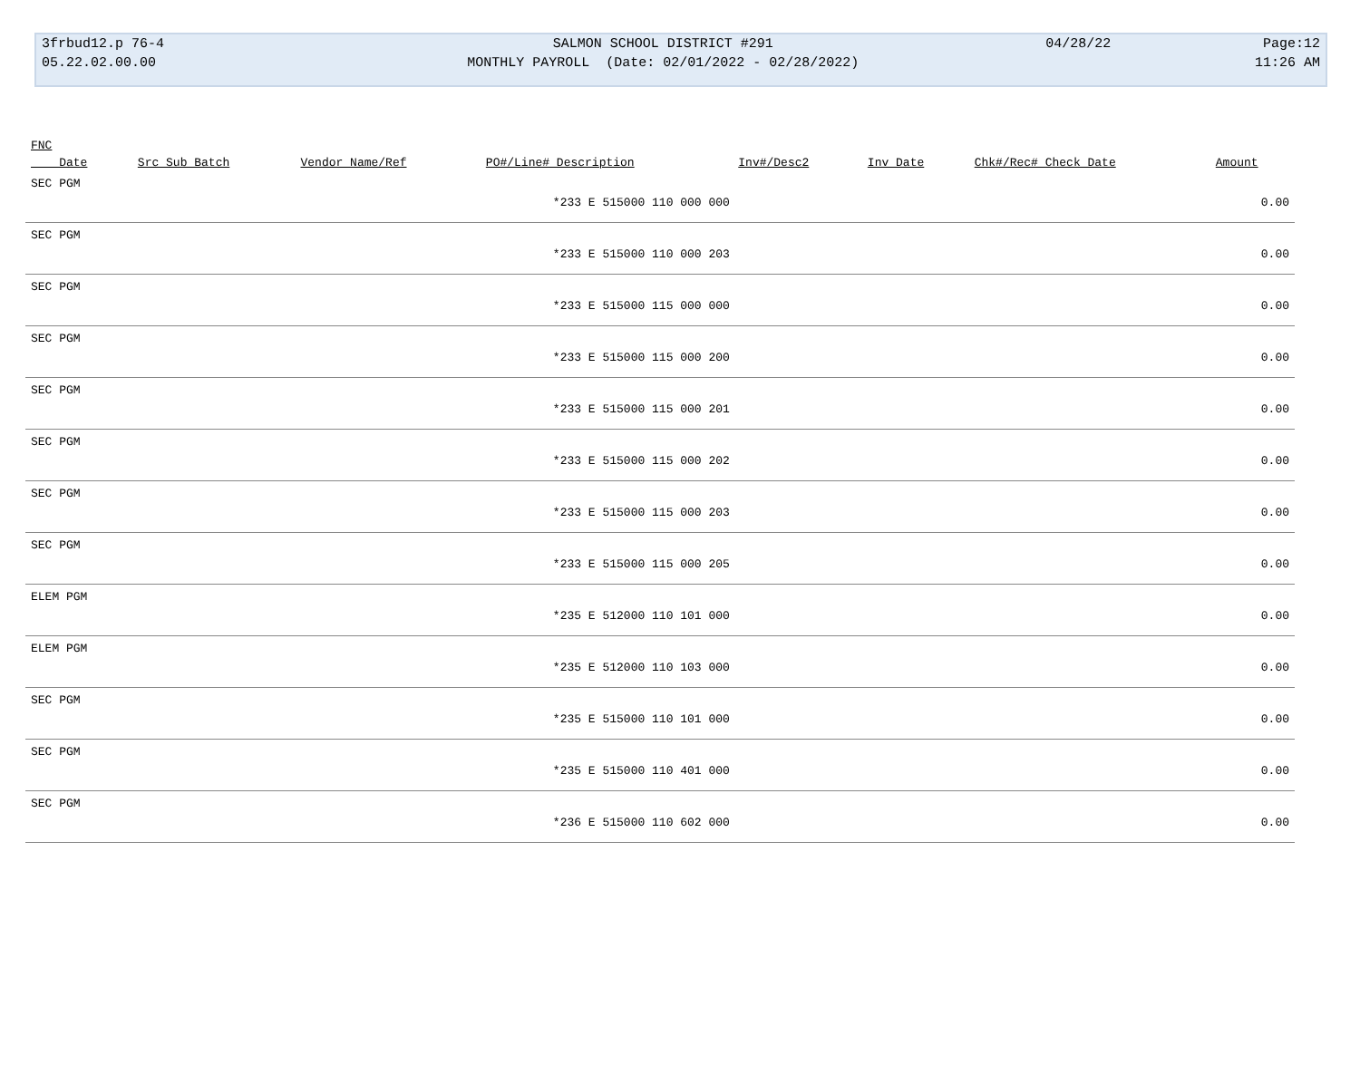| 3frbud12.p 76-4 | SALMON SCHOOL DISTRICT #291 | 04/28/22 | Page:12 |
| 05.22.02.00.00 | MONTHLY PAYROLL (Date: 02/01/2022 - 02/28/2022) | | 11:26 AM |
| FNC | | | | | | | |
| --- | --- | --- | --- | --- | --- | --- | --- |
| Date | Src Sub Batch | Vendor Name/Ref | PO#/Line# Description | Inv#/Desc2 | Inv Date | Chk#/Rec# Check Date | Amount |
| SEC PGM | | | | | | | |
| | | | *233 E 515000 110 000 000 | | | | 0.00 |
| SEC PGM | | | | | | | |
| | | | *233 E 515000 110 000 203 | | | | 0.00 |
| SEC PGM | | | | | | | |
| | | | *233 E 515000 115 000 000 | | | | 0.00 |
| SEC PGM | | | | | | | |
| | | | *233 E 515000 115 000 200 | | | | 0.00 |
| SEC PGM | | | | | | | |
| | | | *233 E 515000 115 000 201 | | | | 0.00 |
| SEC PGM | | | | | | | |
| | | | *233 E 515000 115 000 202 | | | | 0.00 |
| SEC PGM | | | | | | | |
| | | | *233 E 515000 115 000 203 | | | | 0.00 |
| SEC PGM | | | | | | | |
| | | | *233 E 515000 115 000 205 | | | | 0.00 |
| ELEM PGM | | | | | | | |
| | | | *235 E 512000 110 101 000 | | | | 0.00 |
| ELEM PGM | | | | | | | |
| | | | *235 E 512000 110 103 000 | | | | 0.00 |
| SEC PGM | | | | | | | |
| | | | *235 E 515000 110 101 000 | | | | 0.00 |
| SEC PGM | | | | | | | |
| | | | *235 E 515000 110 401 000 | | | | 0.00 |
| SEC PGM | | | | | | | |
| | | | *236 E 515000 110 602 000 | | | | 0.00 |